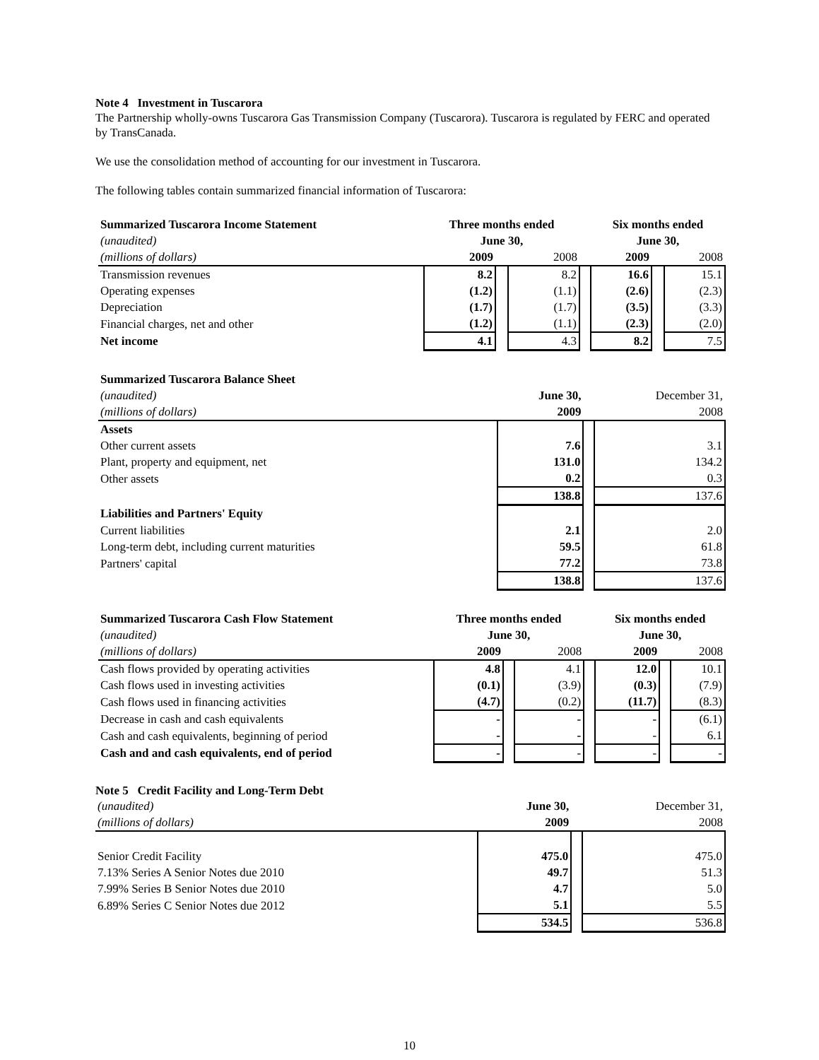Note 4 Investment in Tuscarora
The Partnership wholly-owns Tuscarora Gas Transmission Company (Tuscarora). Tuscarora is regulated by FERC and operated by TransCanada.
We use the consolidation method of accounting for our investment in Tuscarora.
The following tables contain summarized financial information of Tuscarora:
| Summarized Tuscarora Income Statement | Three months ended | | | | Six months ended | | |
| (unaudited) | June 30, | | | | June 30, | | |
| (millions of dollars) | 2009 | | 2008 | | 2009 | | 2008 |
| Transmission revenues | 8.2 | | 8.2 | | 16.6 | | 15.1 |
| Operating expenses | (1.2) | | (1.1) | | (2.6) | | (2.3) |
| Depreciation | (1.7) | | (1.7) | | (3.5) | | (3.3) |
| Financial charges, net and other | (1.2) | | (1.1) | | (2.3) | | (2.0) |
| Net income | 4.1 | | 4.3 | | 8.2 | | 7.5 |
| Summarized Tuscarora Balance Sheet | | | |
| (unaudited) | June 30, | | December 31, |
| (millions of dollars) | 2009 | | 2008 |
| Assets | | | |
| Other current assets | 7.6 | | 3.1 |
| Plant, property and equipment, net | 131.0 | | 134.2 |
| Other assets | 0.2 | | 0.3 |
| | 138.8 | | 137.6 |
| Liabilities and Partners' Equity | | | |
| Current liabilities | 2.1 | | 2.0 |
| Long-term debt, including current maturities | 59.5 | | 61.8 |
| Partners' capital | 77.2 | | 73.8 |
| | 138.8 | | 137.6 |
| Summarized Tuscarora Cash Flow Statement | Three months ended | | | | Six months ended | | |
| (unaudited) | June 30, | | | | June 30, | | |
| (millions of dollars) | 2009 | | 2008 | | 2009 | | 2008 |
| Cash flows provided by operating activities | 4.8 | | 4.1 | | 12.0 | | 10.1 |
| Cash flows used in investing activities | (0.1) | | (3.9) | | (0.3) | | (7.9) |
| Cash flows used in financing activities | (4.7) | | (0.2) | | (11.7) | | (8.3) |
| Decrease in cash and cash equivalents | - | | - | | - | | (6.1) |
| Cash and cash equivalents, beginning of period | - | | - | | - | | 6.1 |
| Cash and and cash equivalents, end of period | - | | - | | - | | - |
Note 5 Credit Facility and Long-Term Debt
| (unaudited) | June 30, | | December 31, |
| (millions of dollars) | 2009 | | 2008 |
| Senior Credit Facility | 475.0 | | 475.0 |
| 7.13% Series A Senior Notes due 2010 | 49.7 | | 51.3 |
| 7.99% Series B Senior Notes due 2010 | 4.7 | | 5.0 |
| 6.89% Series C Senior Notes due 2012 | 5.1 | | 5.5 |
| | 534.5 | | 536.8 |
10